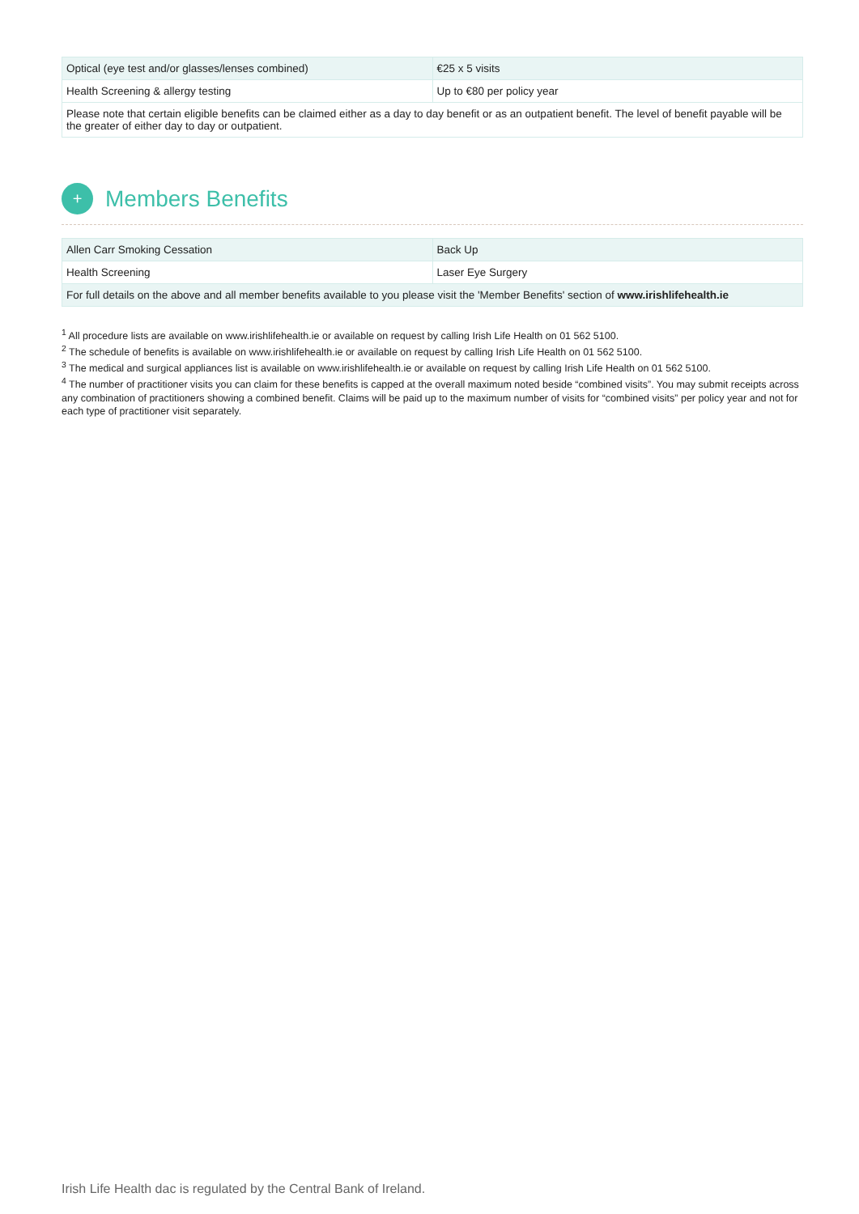| Optical (eye test and/or glasses/lenses combined) | €25 x 5 visits |
| Health Screening & allergy testing | Up to €80 per policy year |
| Please note that certain eligible benefits can be claimed either as a day to day benefit or as an outpatient benefit. The level of benefit payable will be the greater of either day to day or outpatient. | |
+
Members Benefits
| Allen Carr Smoking Cessation | Back Up |
| Health Screening | Laser Eye Surgery |
| For full details on the above and all member benefits available to you please visit the 'Member Benefits' section of www.irishlifehealth.ie | |
<sup>1</sup> All procedure lists are available on www.irishlifehealth.ie or available on request by calling Irish Life Health on 01 562 5100.
<sup>2</sup> The schedule of benefits is available on www.irishlifehealth.ie or available on request by calling Irish Life Health on 01 562 5100.
<sup>3</sup> The medical and surgical appliances list is available on www.irishlifehealth.ie or available on request by calling Irish Life Health on 01 562 5100.
<sup>4</sup> The number of practitioner visits you can claim for these benefits is capped at the overall maximum noted beside “combined visits”. You may submit receipts across any combination of practitioners showing a combined benefit. Claims will be paid up to the maximum number of visits for “combined visits” per policy year and not for each type of practitioner visit separately.
Irish Life Health dac is regulated by the Central Bank of Ireland.